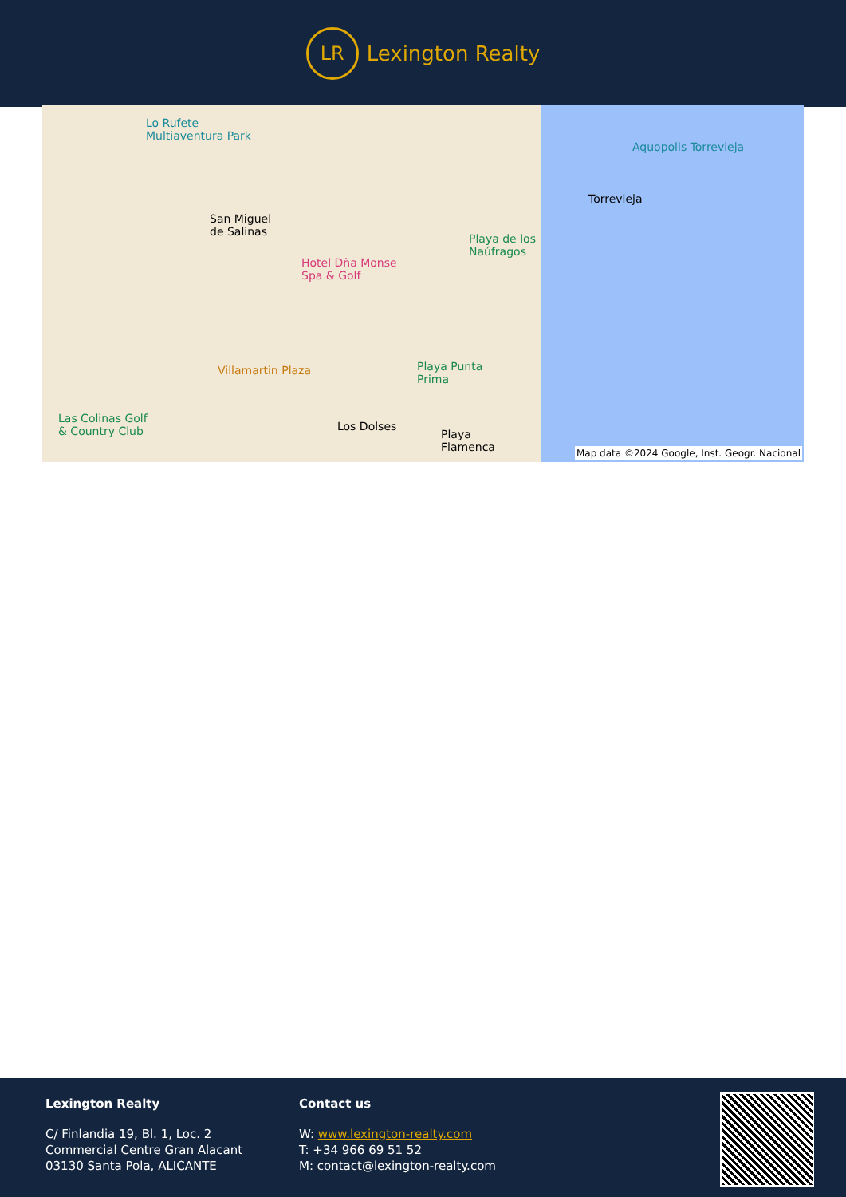LR
Lexington Realty
Lo Rufete
Multiaventura Park
San Miguel
de Salinas
Hotel Dña Monse
Spa & Golf
Playa de los
Naúfragos
Torrevieja
Aquopolis Torrevieja
Villamartin Plaza Playa Punta
Prima
Las Colinas Golf
& Country Club Los Dolses
Playa
Flamenca
Map data ©2024 Google, Inst. Geogr. Nacional
Lexington Realty
C/ Finlandia 19, Bl. 1, Loc. 2
Commercial Centre Gran Alacant
03130 Santa Pola, ALICANTE
Contact us
W: www.lexington-realty.com
T: +34 966 69 51 52
M: contact@lexington-realty.com